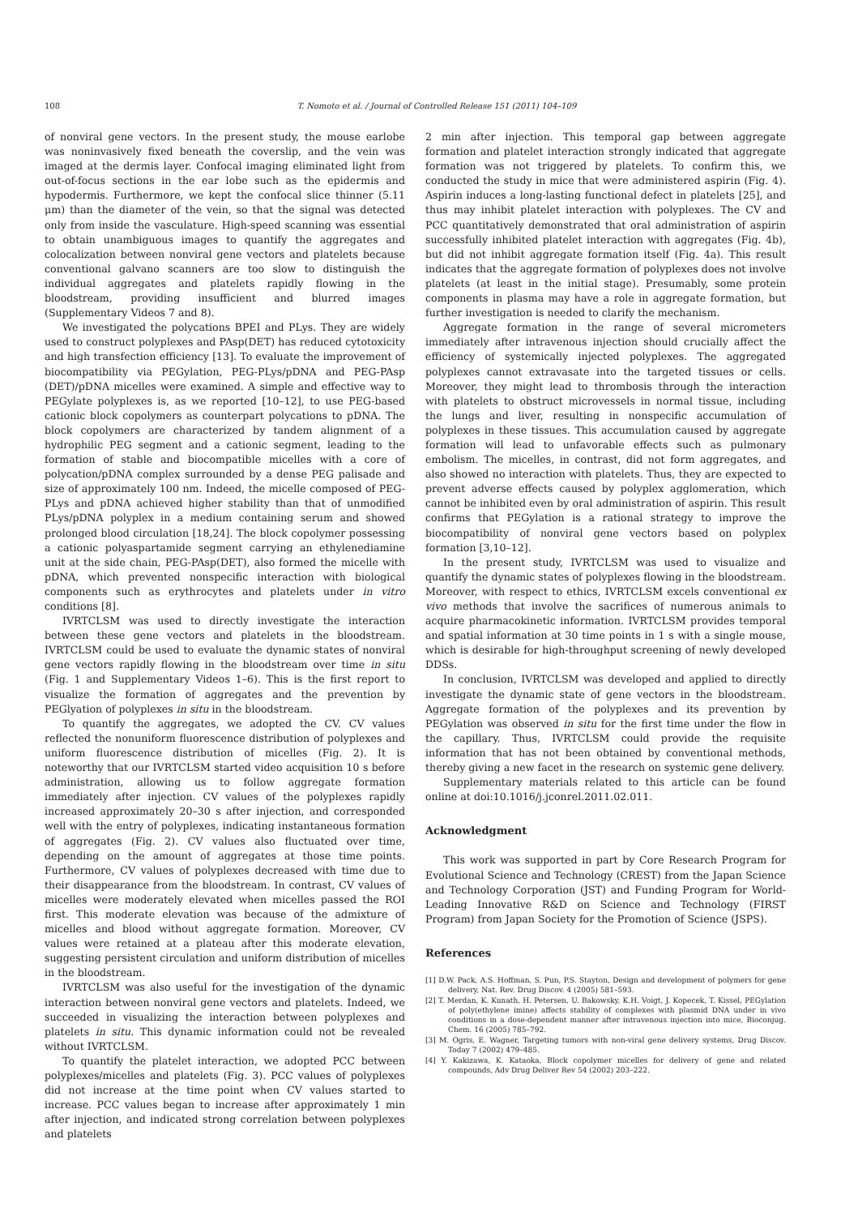108 T. Nomoto et al. / Journal of Controlled Release 151 (2011) 104–109
of nonviral gene vectors. In the present study, the mouse earlobe was noninvasively fixed beneath the coverslip, and the vein was imaged at the dermis layer. Confocal imaging eliminated light from out-of-focus sections in the ear lobe such as the epidermis and hypodermis. Furthermore, we kept the confocal slice thinner (5.11 μm) than the diameter of the vein, so that the signal was detected only from inside the vasculature. High-speed scanning was essential to obtain unambiguous images to quantify the aggregates and colocalization between nonviral gene vectors and platelets because conventional galvano scanners are too slow to distinguish the individual aggregates and platelets rapidly flowing in the bloodstream, providing insufficient and blurred images (Supplementary Videos 7 and 8).
We investigated the polycations BPEI and PLys. They are widely used to construct polyplexes and PAsp(DET) has reduced cytotoxicity and high transfection efficiency [13]. To evaluate the improvement of biocompatibility via PEGylation, PEG-PLys/pDNA and PEG-PAsp (DET)/pDNA micelles were examined. A simple and effective way to PEGylate polyplexes is, as we reported [10–12], to use PEG-based cationic block copolymers as counterpart polycations to pDNA. The block copolymers are characterized by tandem alignment of a hydrophilic PEG segment and a cationic segment, leading to the formation of stable and biocompatible micelles with a core of polycation/pDNA complex surrounded by a dense PEG palisade and size of approximately 100 nm. Indeed, the micelle composed of PEG-PLys and pDNA achieved higher stability than that of unmodified PLys/pDNA polyplex in a medium containing serum and showed prolonged blood circulation [18,24]. The block copolymer possessing a cationic polyaspartamide segment carrying an ethylenediamine unit at the side chain, PEG-PAsp(DET), also formed the micelle with pDNA, which prevented nonspecific interaction with biological components such as erythrocytes and platelets under in vitro conditions [8].
IVRTCLSM was used to directly investigate the interaction between these gene vectors and platelets in the bloodstream. IVRTCLSM could be used to evaluate the dynamic states of nonviral gene vectors rapidly flowing in the bloodstream over time in situ (Fig. 1 and Supplementary Videos 1–6). This is the first report to visualize the formation of aggregates and the prevention by PEGlyation of polyplexes in situ in the bloodstream.
To quantify the aggregates, we adopted the CV. CV values reflected the nonuniform fluorescence distribution of polyplexes and uniform fluorescence distribution of micelles (Fig. 2). It is noteworthy that our IVRTCLSM started video acquisition 10 s before administration, allowing us to follow aggregate formation immediately after injection. CV values of the polyplexes rapidly increased approximately 20–30 s after injection, and corresponded well with the entry of polyplexes, indicating instantaneous formation of aggregates (Fig. 2). CV values also fluctuated over time, depending on the amount of aggregates at those time points. Furthermore, CV values of polyplexes decreased with time due to their disappearance from the bloodstream. In contrast, CV values of micelles were moderately elevated when micelles passed the ROI first. This moderate elevation was because of the admixture of micelles and blood without aggregate formation. Moreover, CV values were retained at a plateau after this moderate elevation, suggesting persistent circulation and uniform distribution of micelles in the bloodstream.
IVRTCLSM was also useful for the investigation of the dynamic interaction between nonviral gene vectors and platelets. Indeed, we succeeded in visualizing the interaction between polyplexes and platelets in situ. This dynamic information could not be revealed without IVRTCLSM.
To quantify the platelet interaction, we adopted PCC between polyplexes/micelles and platelets (Fig. 3). PCC values of polyplexes did not increase at the time point when CV values started to increase. PCC values began to increase after approximately 1 min after injection, and indicated strong correlation between polyplexes and platelets
2 min after injection. This temporal gap between aggregate formation and platelet interaction strongly indicated that aggregate formation was not triggered by platelets. To confirm this, we conducted the study in mice that were administered aspirin (Fig. 4). Aspirin induces a long-lasting functional defect in platelets [25], and thus may inhibit platelet interaction with polyplexes. The CV and PCC quantitatively demonstrated that oral administration of aspirin successfully inhibited platelet interaction with aggregates (Fig. 4b), but did not inhibit aggregate formation itself (Fig. 4a). This result indicates that the aggregate formation of polyplexes does not involve platelets (at least in the initial stage). Presumably, some protein components in plasma may have a role in aggregate formation, but further investigation is needed to clarify the mechanism.
Aggregate formation in the range of several micrometers immediately after intravenous injection should crucially affect the efficiency of systemically injected polyplexes. The aggregated polyplexes cannot extravasate into the targeted tissues or cells. Moreover, they might lead to thrombosis through the interaction with platelets to obstruct microvessels in normal tissue, including the lungs and liver, resulting in nonspecific accumulation of polyplexes in these tissues. This accumulation caused by aggregate formation will lead to unfavorable effects such as pulmonary embolism. The micelles, in contrast, did not form aggregates, and also showed no interaction with platelets. Thus, they are expected to prevent adverse effects caused by polyplex agglomeration, which cannot be inhibited even by oral administration of aspirin. This result confirms that PEGylation is a rational strategy to improve the biocompatibility of nonviral gene vectors based on polyplex formation [3,10–12].
In the present study, IVRTCLSM was used to visualize and quantify the dynamic states of polyplexes flowing in the bloodstream. Moreover, with respect to ethics, IVRTCLSM excels conventional ex vivo methods that involve the sacrifices of numerous animals to acquire pharmacokinetic information. IVRTCLSM provides temporal and spatial information at 30 time points in 1 s with a single mouse, which is desirable for high-throughput screening of newly developed DDSs.
In conclusion, IVRTCLSM was developed and applied to directly investigate the dynamic state of gene vectors in the bloodstream. Aggregate formation of the polyplexes and its prevention by PEGylation was observed in situ for the first time under the flow in the capillary. Thus, IVRTCLSM could provide the requisite information that has not been obtained by conventional methods, thereby giving a new facet in the research on systemic gene delivery.
Supplementary materials related to this article can be found online at doi:10.1016/j.jconrel.2011.02.011.
Acknowledgment
This work was supported in part by Core Research Program for Evolutional Science and Technology (CREST) from the Japan Science and Technology Corporation (JST) and Funding Program for World-Leading Innovative R&D on Science and Technology (FIRST Program) from Japan Society for the Promotion of Science (JSPS).
References
[1] D.W. Pack, A.S. Hoffman, S. Pun, P.S. Stayton, Design and development of polymers for gene delivery, Nat. Rev. Drug Discov. 4 (2005) 581–593.
[2] T. Merdan, K. Kunath, H. Petersen, U. Bakowsky, K.H. Voigt, J. Kopecek, T. Kissel, PEGylation of poly(ethylene imine) affects stability of complexes with plasmid DNA under in vivo conditions in a dose-dependent manner after intravenous injection into mice, Bioconjug. Chem. 16 (2005) 785–792.
[3] M. Ogris, E. Wagner, Targeting tumors with non-viral gene delivery systems, Drug Discov. Today 7 (2002) 479–485.
[4] Y. Kakizawa, K. Kataoka, Block copolymer micelles for delivery of gene and related compounds, Adv Drug Deliver Rev 54 (2002) 203–222.